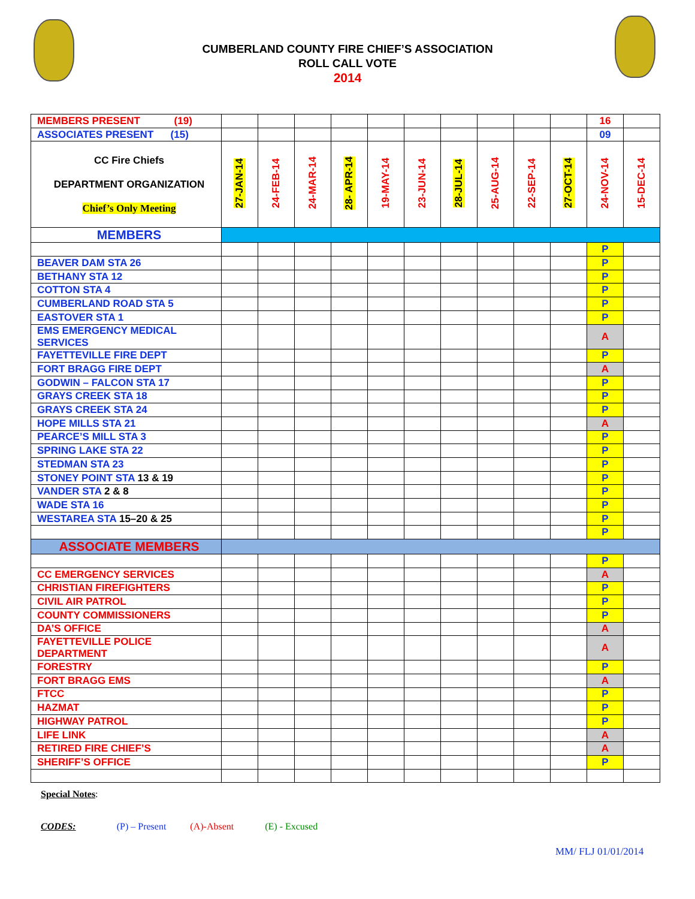CUMBERLAND COUNTY FIRE CHIEF’S ASSOCIATION
ROLL CALL VOTE
2014
| MEMBERS PRESENT (19) | | | | | | | | | | | 16 | |
| ASSOCIATES PRESENT (15) | | | | | | | | | | | 09 | |
| CC Fire Chiefs DEPARTMENT ORGANIZATION Chief’s Only Meeting | 27-JAN-14 | 24-FEB-14 | 24-MAR-14 | 28- APR-14 | 19-MAY-14 | 23-JUN-14 | 28-JUL-14 | 25-AUG-14 | 22-SEP-14 | 27-OCT-14 | 24-NOV-14 | 15-DEC-14 |
| MEMBERS | | | | | | | | | | | | |
| | | | | | | | | | | | P | |
| BEAVER DAM STA 26 | | | | | | | | | | | P | |
| BETHANY STA 12 | | | | | | | | | | | P | |
| COTTON STA 4 | | | | | | | | | | | P | |
| CUMBERLAND ROAD STA 5 | | | | | | | | | | | P | |
| EASTOVER STA 1 | | | | | | | | | | | P | |
| EMS EMERGENCY MEDICAL SERVICES | | | | | | | | | | | A | |
| FAYETTEVILLE FIRE DEPT | | | | | | | | | | | P | |
| FORT BRAGG FIRE DEPT | | | | | | | | | | | A | |
| GODWIN – FALCON STA 17 | | | | | | | | | | | P | |
| GRAYS CREEK STA 18 | | | | | | | | | | | P | |
| GRAYS CREEK STA 24 | | | | | | | | | | | P | |
| HOPE MILLS STA 21 | | | | | | | | | | | A | |
| PEARCE’S MILL STA 3 | | | | | | | | | | | P | |
| SPRING LAKE STA 22 | | | | | | | | | | | P | |
| STEDMAN STA 23 | | | | | | | | | | | P | |
| STONEY POINT STA 13 & 19 | | | | | | | | | | | P | |
| VANDER STA 2 & 8 | | | | | | | | | | | P | |
| WADE STA 16 | | | | | | | | | | | P | |
| WESTAREA STA 15–20 & 25 | | | | | | | | | | | P | |
| | | | | | | | | | | | P | |
| ASSOCIATE MEMBERS | | | | | | | | | | | | |
| | | | | | | | | | | | P | |
| CC EMERGENCY SERVICES | | | | | | | | | | | A | |
| CHRISTIAN FIREFIGHTERS | | | | | | | | | | | P | |
| CIVIL AIR PATROL | | | | | | | | | | | P | |
| COUNTY COMMISSIONERS | | | | | | | | | | | P | |
| DA’S OFFICE | | | | | | | | | | | A | |
| FAYETTEVILLE POLICE DEPARTMENT | | | | | | | | | | | A | |
| FORESTRY | | | | | | | | | | | P | |
| FORT BRAGG EMS | | | | | | | | | | | A | |
| FTCC | | | | | | | | | | | P | |
| HAZMAT | | | | | | | | | | | P | |
| HIGHWAY PATROL | | | | | | | | | | | P | |
| LIFE LINK | | | | | | | | | | | A | |
| RETIRED FIRE CHIEF’S | | | | | | | | | | | A | |
| SHERIFF’S OFFICE | | | | | | | | | | | P | |
Special Notes:
CODES: (P) – Present (A)-Absent (E) - Excused
MM/ FLJ 01/01/2014